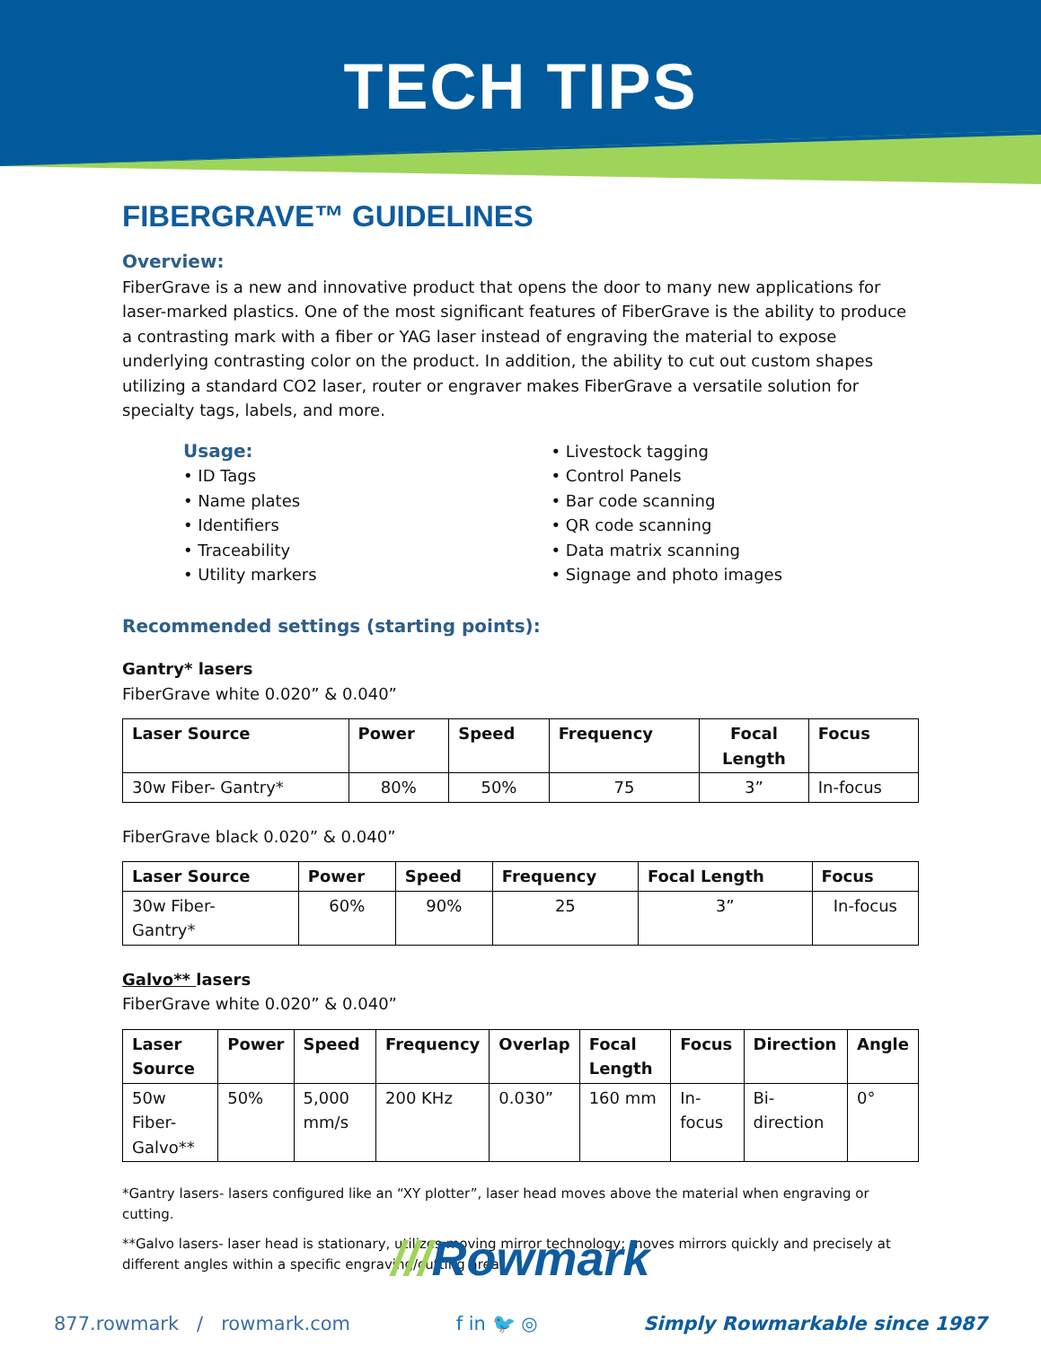TECH TIPS
FIBERGRAVE™ GUIDELINES
Overview:
FiberGrave is a new and innovative product that opens the door to many new applications for laser-marked plastics. One of the most significant features of FiberGrave is the ability to produce a contrasting mark with a fiber or YAG laser instead of engraving the material to expose underlying contrasting color on the product. In addition, the ability to cut out custom shapes utilizing a standard CO2 laser, router or engraver makes FiberGrave a versatile solution for specialty tags, labels, and more.
Usage:
• ID Tags
• Name plates
• Identifiers
• Traceability
• Utility markers
• Livestock tagging
• Control Panels
• Bar code scanning
• QR code scanning
• Data matrix scanning
• Signage and photo images
Recommended settings (starting points):
Gantry* lasers
FiberGrave white 0.020” & 0.040”
| Laser Source | Power | Speed | Frequency | Focal Length | Focus |
| --- | --- | --- | --- | --- | --- |
| 30w Fiber- Gantry* | 80% | 50% | 75 | 3” | In-focus |
FiberGrave black 0.020” & 0.040”
| Laser Source | Power | Speed | Frequency | Focal Length | Focus |
| --- | --- | --- | --- | --- | --- |
| 30w Fiber- Gantry* | 60% | 90% | 25 | 3” | In-focus |
Galvo** lasers
FiberGrave white 0.020” & 0.040”
| Laser Source | Power | Speed | Frequency | Overlap | Focal Length | Focus | Direction | Angle |
| --- | --- | --- | --- | --- | --- | --- | --- | --- |
| 50w Fiber-Galvo** | 50% | 5,000 mm/s | 200 KHz | 0.030” | 160 mm | In-focus | Bi-direction | 0° |
*Gantry lasers- lasers configured like an “XY plotter”, laser head moves above the material when engraving or cutting.
**Galvo lasers- laser head is stationary, utilizes moving mirror technology; moves mirrors quickly and precisely at different angles within a specific engraving/cutting area.
///Rowmark
877.rowmark / rowmark.com f in 🐦 ◎ Simply Rowmarkable since 1987